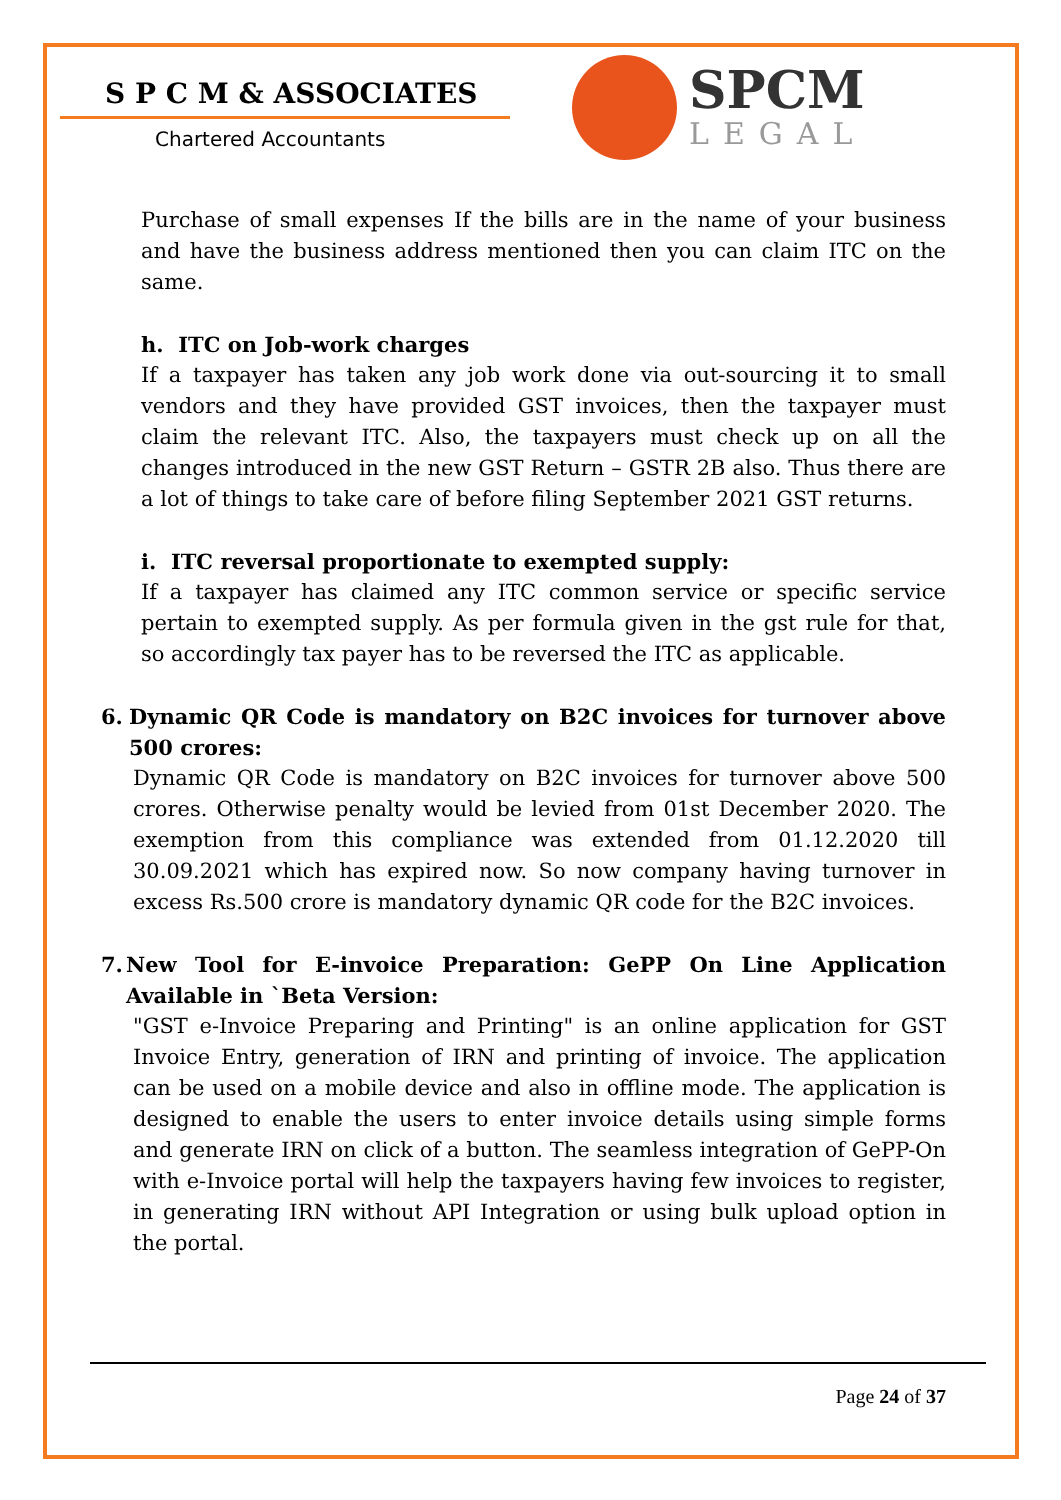S P C M & ASSOCIATES
Chartered Accountants
SPCM
LEGAL
Purchase of small expenses If the bills are in the name of your business and have the business address mentioned then you can claim ITC on the same.
h. ITC on Job-work charges
If a taxpayer has taken any job work done via out-sourcing it to small vendors and they have provided GST invoices, then the taxpayer must claim the relevant ITC. Also, the taxpayers must check up on all the changes introduced in the new GST Return – GSTR 2B also. Thus there are a lot of things to take care of before filing September 2021 GST returns.
i. ITC reversal proportionate to exempted supply:
If a taxpayer has claimed any ITC common service or specific service pertain to exempted supply. As per formula given in the gst rule for that, so accordingly tax payer has to be reversed the ITC as applicable.
6. Dynamic QR Code is mandatory on B2C invoices for turnover above 500 crores:
Dynamic QR Code is mandatory on B2C invoices for turnover above 500 crores. Otherwise penalty would be levied from 01st December 2020. The exemption from this compliance was extended from 01.12.2020 till 30.09.2021 which has expired now. So now company having turnover in excess Rs.500 crore is mandatory dynamic QR code for the B2C invoices.
7. New Tool for E-invoice Preparation: GePP On Line Application Available in `Beta Version:
"GST e-Invoice Preparing and Printing" is an online application for GST Invoice Entry, generation of IRN and printing of invoice. The application can be used on a mobile device and also in offline mode. The application is designed to enable the users to enter invoice details using simple forms and generate IRN on click of a button. The seamless integration of GePP-On with e-Invoice portal will help the taxpayers having few invoices to register, in generating IRN without API Integration or using bulk upload option in the portal.
Page 24 of 37